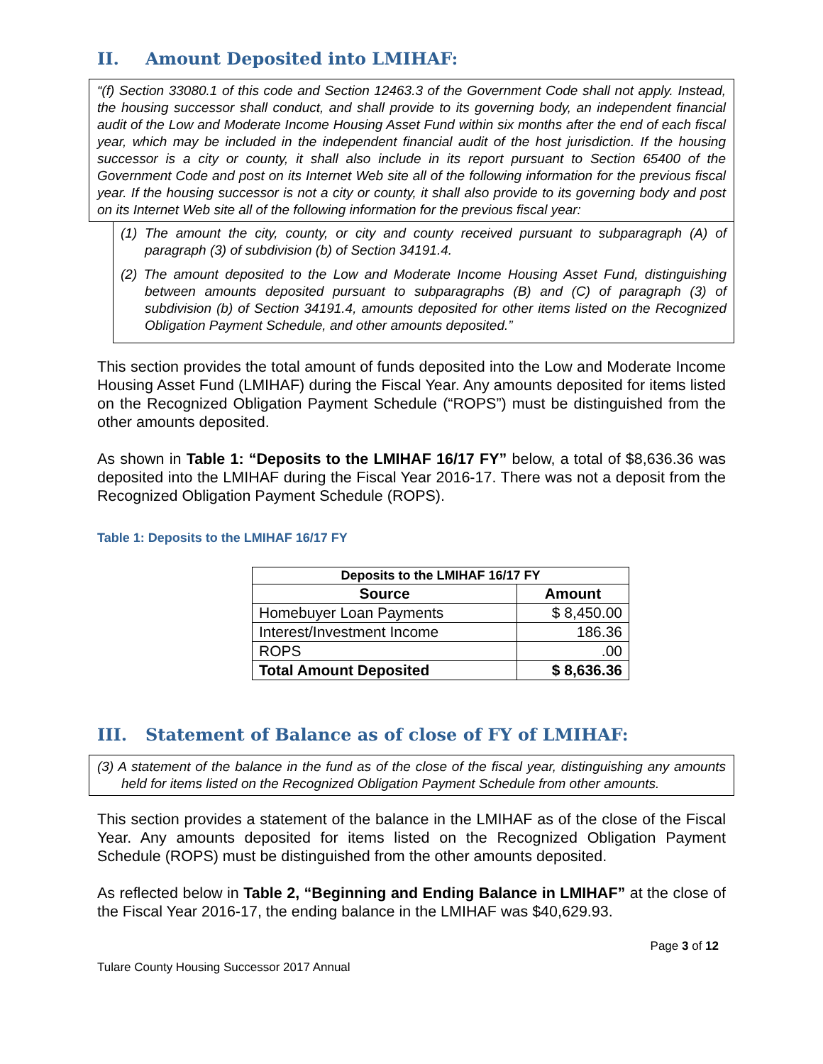II. Amount Deposited into LMIHAF:
“(f) Section 33080.1 of this code and Section 12463.3 of the Government Code shall not apply. Instead, the housing successor shall conduct, and shall provide to its governing body, an independent financial audit of the Low and Moderate Income Housing Asset Fund within six months after the end of each fiscal year, which may be included in the independent financial audit of the host jurisdiction. If the housing successor is a city or county, it shall also include in its report pursuant to Section 65400 of the Government Code and post on its Internet Web site all of the following information for the previous fiscal year. If the housing successor is not a city or county, it shall also provide to its governing body and post on its Internet Web site all of the following information for the previous fiscal year:
(1) The amount the city, county, or city and county received pursuant to subparagraph (A) of paragraph (3) of subdivision (b) of Section 34191.4.
(2) The amount deposited to the Low and Moderate Income Housing Asset Fund, distinguishing between amounts deposited pursuant to subparagraphs (B) and (C) of paragraph (3) of subdivision (b) of Section 34191.4, amounts deposited for other items listed on the Recognized Obligation Payment Schedule, and other amounts deposited.”
This section provides the total amount of funds deposited into the Low and Moderate Income Housing Asset Fund (LMIHAF) during the Fiscal Year. Any amounts deposited for items listed on the Recognized Obligation Payment Schedule (“ROPS”) must be distinguished from the other amounts deposited.
As shown in Table 1: “Deposits to the LMIHAF 16/17 FY” below, a total of $8,636.36 was deposited into the LMIHAF during the Fiscal Year 2016-17. There was not a deposit from the Recognized Obligation Payment Schedule (ROPS).
Table 1: Deposits to the LMIHAF 16/17 FY
| Deposits to the LMIHAF 16/17 FY | |
| --- | --- |
| Source | Amount |
| Homebuyer Loan Payments | $ 8,450.00 |
| Interest/Investment Income | 186.36 |
| ROPS | .00 |
| Total Amount Deposited | $ 8,636.36 |
III. Statement of Balance as of close of FY of LMIHAF:
(3) A statement of the balance in the fund as of the close of the fiscal year, distinguishing any amounts held for items listed on the Recognized Obligation Payment Schedule from other amounts.
This section provides a statement of the balance in the LMIHAF as of the close of the Fiscal Year. Any amounts deposited for items listed on the Recognized Obligation Payment Schedule (ROPS) must be distinguished from the other amounts deposited.
As reflected below in Table 2, “Beginning and Ending Balance in LMIHAF” at the close of the Fiscal Year 2016-17, the ending balance in the LMIHAF was $40,629.93.
Page 3 of 12
Tulare County Housing Successor 2017 Annual